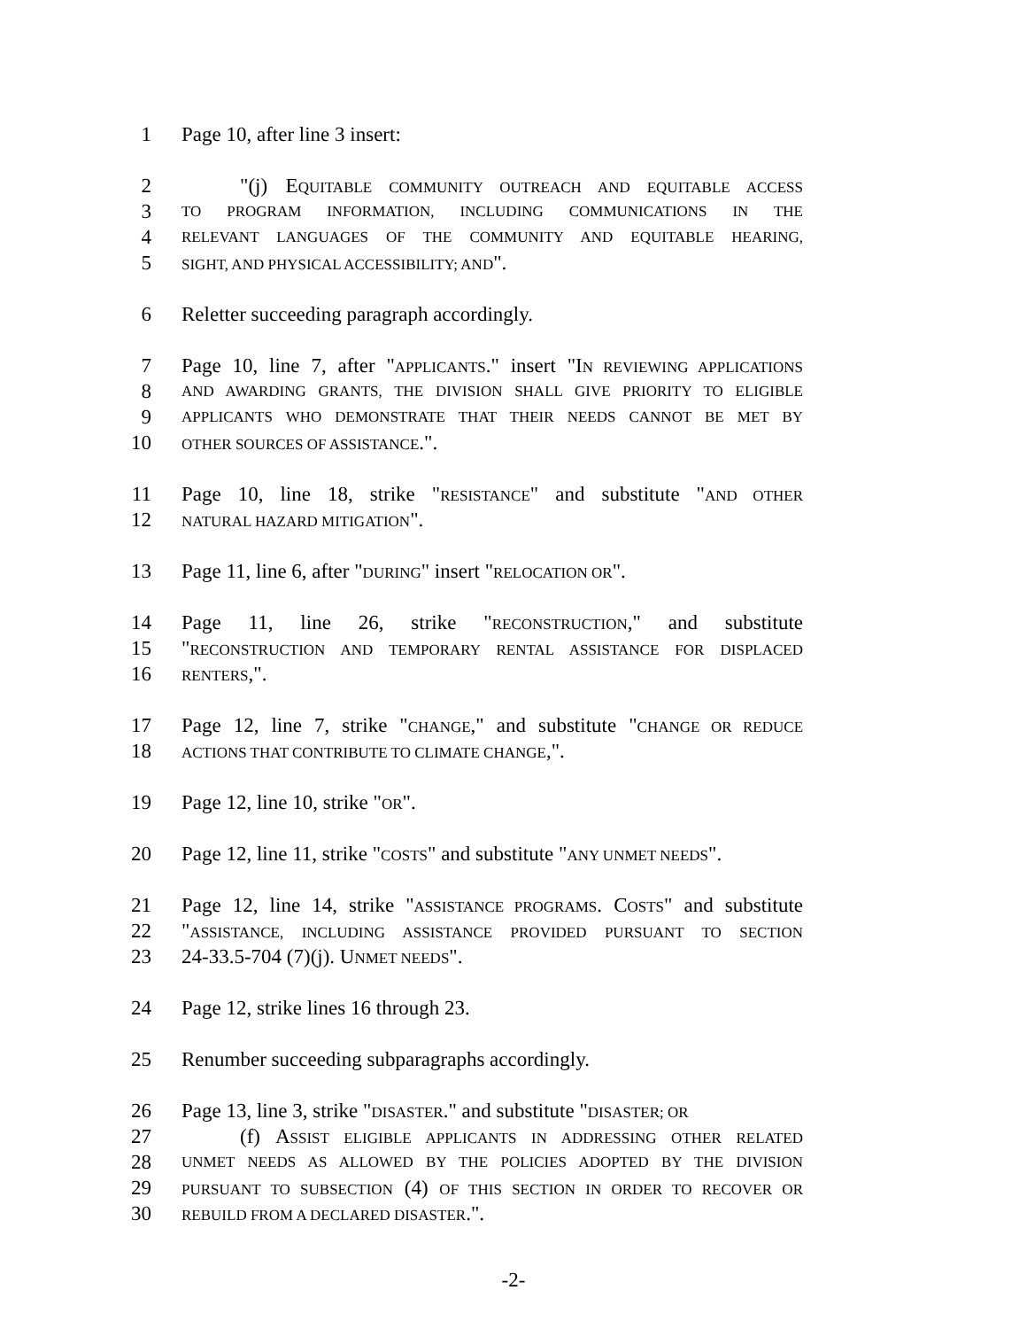1 Page 10, after line 3 insert:
2 "(j) EQUITABLE COMMUNITY OUTREACH AND EQUITABLE ACCESS
3 TO PROGRAM INFORMATION, INCLUDING COMMUNICATIONS IN THE
4 RELEVANT LANGUAGES OF THE COMMUNITY AND EQUITABLE HEARING,
5 SIGHT, AND PHYSICAL ACCESSIBILITY; AND".
6 Reletter succeeding paragraph accordingly.
7 Page 10, line 7, after "APPLICANTS." insert "IN REVIEWING APPLICATIONS
8 AND AWARDING GRANTS, THE DIVISION SHALL GIVE PRIORITY TO ELIGIBLE
9 APPLICANTS WHO DEMONSTRATE THAT THEIR NEEDS CANNOT BE MET BY
10 OTHER SOURCES OF ASSISTANCE.".
11 Page 10, line 18, strike "RESISTANCE" and substitute "AND OTHER
12 NATURAL HAZARD MITIGATION".
13 Page 11, line 6, after "DURING" insert "RELOCATION OR".
14 Page 11, line 26, strike "RECONSTRUCTION," and substitute
15 "RECONSTRUCTION AND TEMPORARY RENTAL ASSISTANCE FOR DISPLACED
16 RENTERS,".
17 Page 12, line 7, strike "CHANGE," and substitute "CHANGE OR REDUCE
18 ACTIONS THAT CONTRIBUTE TO CLIMATE CHANGE,".
19 Page 12, line 10, strike "OR".
20 Page 12, line 11, strike "COSTS" and substitute "ANY UNMET NEEDS".
21 Page 12, line 14, strike "ASSISTANCE PROGRAMS. COSTS" and substitute
22 "ASSISTANCE, INCLUDING ASSISTANCE PROVIDED PURSUANT TO SECTION
23 24-33.5-704 (7)(j). UNMET NEEDS".
24 Page 12, strike lines 16 through 23.
25 Renumber succeeding subparagraphs accordingly.
26 Page 13, line 3, strike "DISASTER." and substitute "DISASTER; OR
27 (f) ASSIST ELIGIBLE APPLICANTS IN ADDRESSING OTHER RELATED
28 UNMET NEEDS AS ALLOWED BY THE POLICIES ADOPTED BY THE DIVISION
29 PURSUANT TO SUBSECTION (4) OF THIS SECTION IN ORDER TO RECOVER OR
30 REBUILD FROM A DECLARED DISASTER.".
-2-